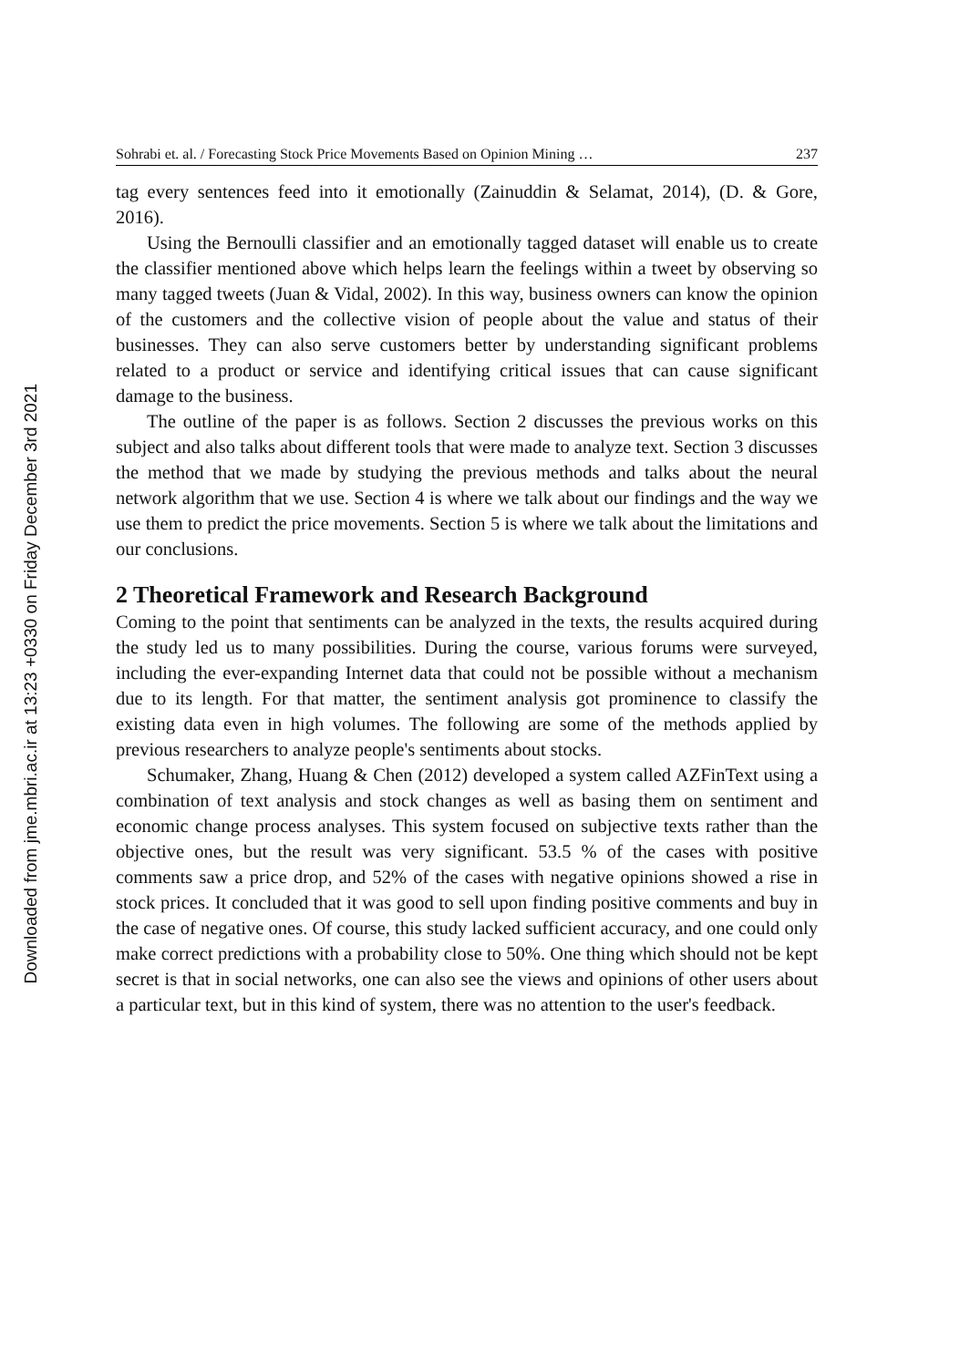Downloaded from jme.mbri.ac.ir at 13:23 +0330 on Friday December 3rd 2021
Sohrabi et. al. / Forecasting Stock Price Movements Based on Opinion Mining … 237
tag every sentences feed into it emotionally (Zainuddin & Selamat, 2014), (D. & Gore, 2016).
Using the Bernoulli classifier and an emotionally tagged dataset will enable us to create the classifier mentioned above which helps learn the feelings within a tweet by observing so many tagged tweets (Juan & Vidal, 2002). In this way, business owners can know the opinion of the customers and the collective vision of people about the value and status of their businesses. They can also serve customers better by understanding significant problems related to a product or service and identifying critical issues that can cause significant damage to the business.
The outline of the paper is as follows. Section 2 discusses the previous works on this subject and also talks about different tools that were made to analyze text. Section 3 discusses the method that we made by studying the previous methods and talks about the neural network algorithm that we use. Section 4 is where we talk about our findings and the way we use them to predict the price movements. Section 5 is where we talk about the limitations and our conclusions.
2 Theoretical Framework and Research Background
Coming to the point that sentiments can be analyzed in the texts, the results acquired during the study led us to many possibilities. During the course, various forums were surveyed, including the ever-expanding Internet data that could not be possible without a mechanism due to its length. For that matter, the sentiment analysis got prominence to classify the existing data even in high volumes. The following are some of the methods applied by previous researchers to analyze people's sentiments about stocks.
Schumaker, Zhang, Huang & Chen (2012) developed a system called AZFinText using a combination of text analysis and stock changes as well as basing them on sentiment and economic change process analyses. This system focused on subjective texts rather than the objective ones, but the result was very significant. 53.5 % of the cases with positive comments saw a price drop, and 52% of the cases with negative opinions showed a rise in stock prices. It concluded that it was good to sell upon finding positive comments and buy in the case of negative ones. Of course, this study lacked sufficient accuracy, and one could only make correct predictions with a probability close to 50%. One thing which should not be kept secret is that in social networks, one can also see the views and opinions of other users about a particular text, but in this kind of system, there was no attention to the user's feedback.